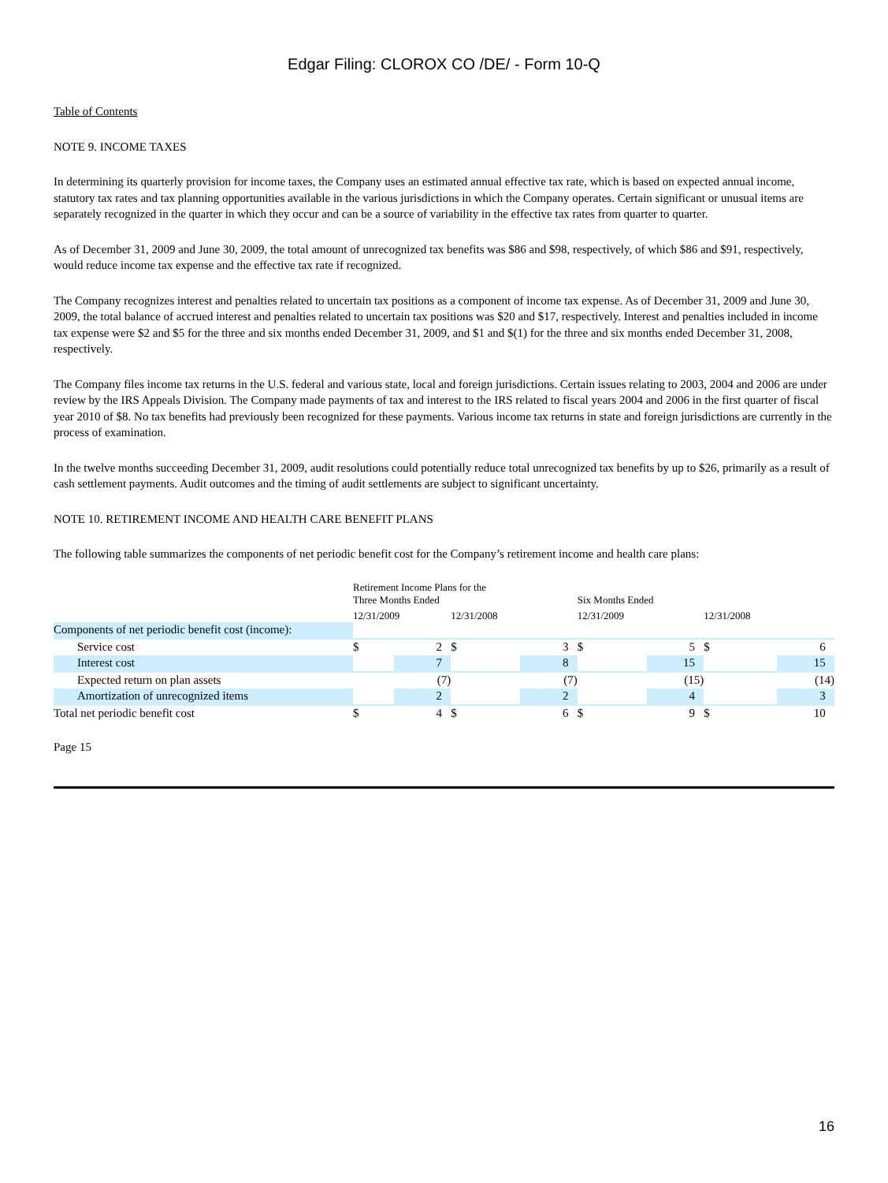Edgar Filing: CLOROX CO /DE/ - Form 10-Q
Table of Contents
NOTE 9. INCOME TAXES
In determining its quarterly provision for income taxes, the Company uses an estimated annual effective tax rate, which is based on expected annual income, statutory tax rates and tax planning opportunities available in the various jurisdictions in which the Company operates. Certain significant or unusual items are separately recognized in the quarter in which they occur and can be a source of variability in the effective tax rates from quarter to quarter.
As of December 31, 2009 and June 30, 2009, the total amount of unrecognized tax benefits was $86 and $98, respectively, of which $86 and $91, respectively, would reduce income tax expense and the effective tax rate if recognized.
The Company recognizes interest and penalties related to uncertain tax positions as a component of income tax expense. As of December 31, 2009 and June 30, 2009, the total balance of accrued interest and penalties related to uncertain tax positions was $20 and $17, respectively. Interest and penalties included in income tax expense were $2 and $5 for the three and six months ended December 31, 2009, and $1 and $(1) for the three and six months ended December 31, 2008, respectively.
The Company files income tax returns in the U.S. federal and various state, local and foreign jurisdictions. Certain issues relating to 2003, 2004 and 2006 are under review by the IRS Appeals Division. The Company made payments of tax and interest to the IRS related to fiscal years 2004 and 2006 in the first quarter of fiscal year 2010 of $8. No tax benefits had previously been recognized for these payments. Various income tax returns in state and foreign jurisdictions are currently in the process of examination.
In the twelve months succeeding December 31, 2009, audit resolutions could potentially reduce total unrecognized tax benefits by up to $26, primarily as a result of cash settlement payments. Audit outcomes and the timing of audit settlements are subject to significant uncertainty.
NOTE 10. RETIREMENT INCOME AND HEALTH CARE BENEFIT PLANS
The following table summarizes the components of net periodic benefit cost for the Company’s retirement income and health care plans:
| | Retirement Income Plans for the Three Months Ended | | | | Six Months Ended | | | |
| | 12/31/2009 | | 12/31/2008 | | 12/31/2009 | | 12/31/2008 | |
| Components of net periodic benefit cost (income): | | | | | | | | |
| Service cost | $ | 2 | $ | 3 | $ | 5 | $ | 6 |
| Interest cost | | 7 | | 8 | | 15 | | 15 |
| Expected return on plan assets | | (7) | | (7) | | (15) | | (14) |
| Amortization of unrecognized items | | 2 | | 2 | | 4 | | 3 |
| Total net periodic benefit cost | $ | 4 | $ | 6 | $ | 9 | $ | 10 |
Page 15
16